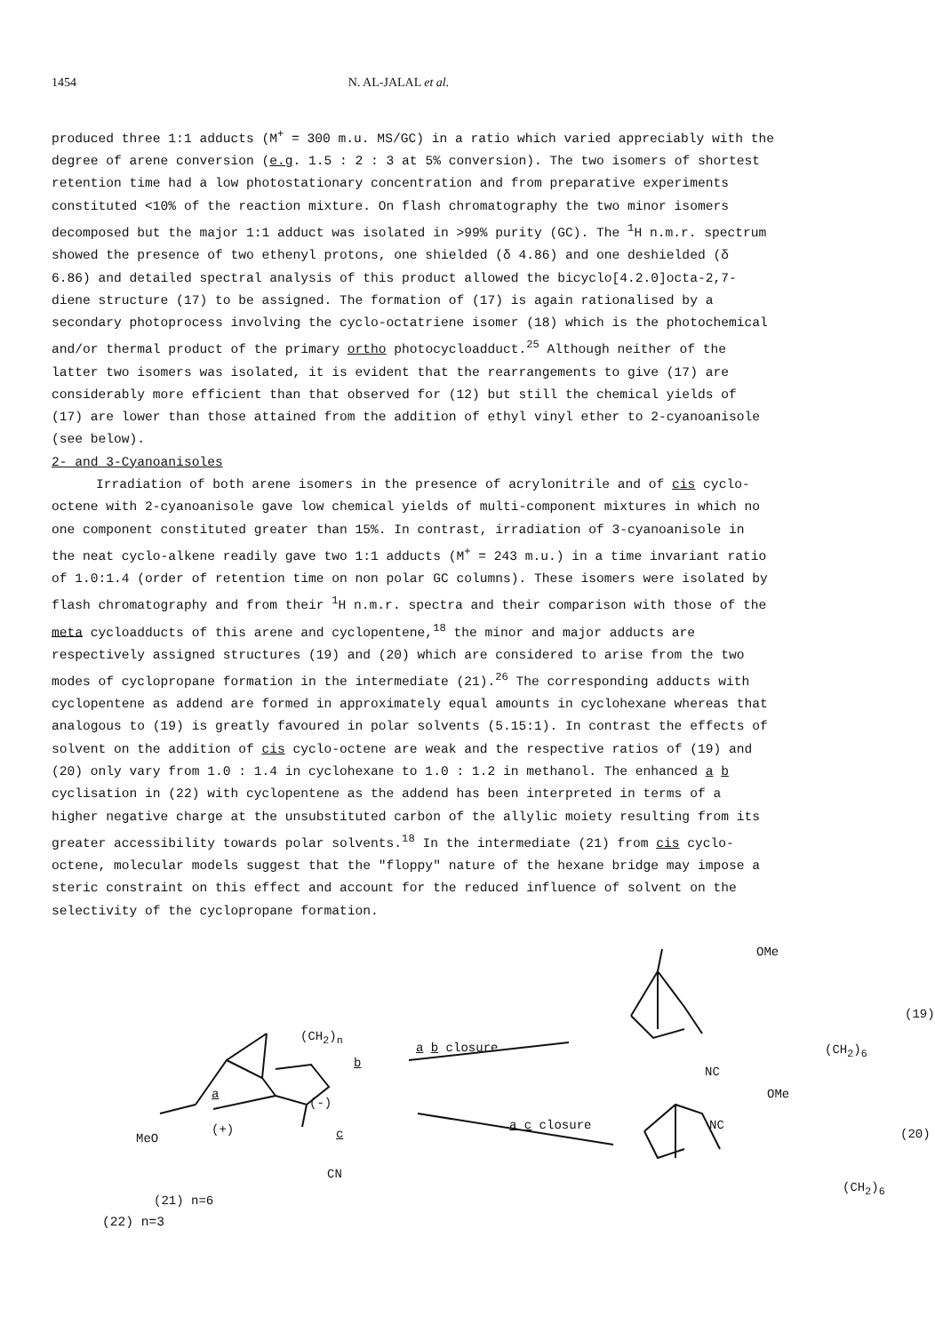1454 N. AL-JALAL et al.
produced three 1:1 adducts (M<sup>+</sup> = 300 m.u. MS/GC) in a ratio which varied appreciably with the degree of arene conversion (e.g. 1.5 : 2 : 3 at 5% conversion). The two isomers of shortest retention time had a low photostationary concentration and from preparative experiments constituted <10% of the reaction mixture. On flash chromatography the two minor isomers decomposed but the major 1:1 adduct was isolated in >99% purity (GC). The <sup>1</sup>H n.m.r. spectrum showed the presence of two ethenyl protons, one shielded (δ 4.86) and one deshielded (δ 6.86) and detailed spectral analysis of this product allowed the bicyclo[4.2.0]octa-2,7-diene structure (17) to be assigned. The formation of (17) is again rationalised by a secondary photoprocess involving the cyclo-octatriene isomer (18) which is the photochemical and/or thermal product of the primary ortho photocycloadduct.<sup>25</sup> Although neither of the latter two isomers was isolated, it is evident that the rearrangements to give (17) are considerably more efficient than that observed for (12) but still the chemical yields of (17) are lower than those attained from the addition of ethyl vinyl ether to 2-cyanoanisole (see below).
2- and 3-Cyanoanisoles
Irradiation of both arene isomers in the presence of acrylonitrile and of cis cyclo-octene with 2-cyanoanisole gave low chemical yields of multi-component mixtures in which no one component constituted greater than 15%. In contrast, irradiation of 3-cyanoanisole in the neat cyclo-alkene readily gave two 1:1 adducts (M<sup>+</sup> = 243 m.u.) in a time invariant ratio of 1.0:1.4 (order of retention time on non polar GC columns). These isomers were isolated by flash chromatography and from their <sup>1</sup>H n.m.r. spectra and their comparison with those of the meta cycloadducts of this arene and cyclopentene,<sup>18</sup> the minor and major adducts are respectively assigned structures (19) and (20) which are considered to arise from the two modes of cyclopropane formation in the intermediate (21).<sup>26</sup> The corresponding adducts with cyclopentene as addend are formed in approximately equal amounts in cyclohexane whereas that analogous to (19) is greatly favoured in polar solvents (5.15:1). In contrast the effects of solvent on the addition of cis cyclo-octene are weak and the respective ratios of (19) and (20) only vary from 1.0 : 1.4 in cyclohexane to 1.0 : 1.2 in methanol. The enhanced a b cyclisation in (22) with cyclopentene as the addend has been interpreted in terms of a higher negative charge at the unsubstituted carbon of the allylic moiety resulting from its greater accessibility towards polar solvents.<sup>18</sup> In the intermediate (21) from cis cyclo-octene, molecular models suggest that the "floppy" nature of the hexane bridge may impose a steric constraint on this effect and account for the reduced influence of solvent on the selectivity of the cyclopropane formation.
OMe
(19)
(CH<sub>2</sub>)<sub>6</sub>
NC
(CH<sub>2</sub>)<sub>n</sub>
a b closure
b
a
(-)
(+)
MeO c
a c closure
OMe
NC
(20)
(CH<sub>2</sub>)<sub>6</sub>
CN
(21) n=6
(22) n=3